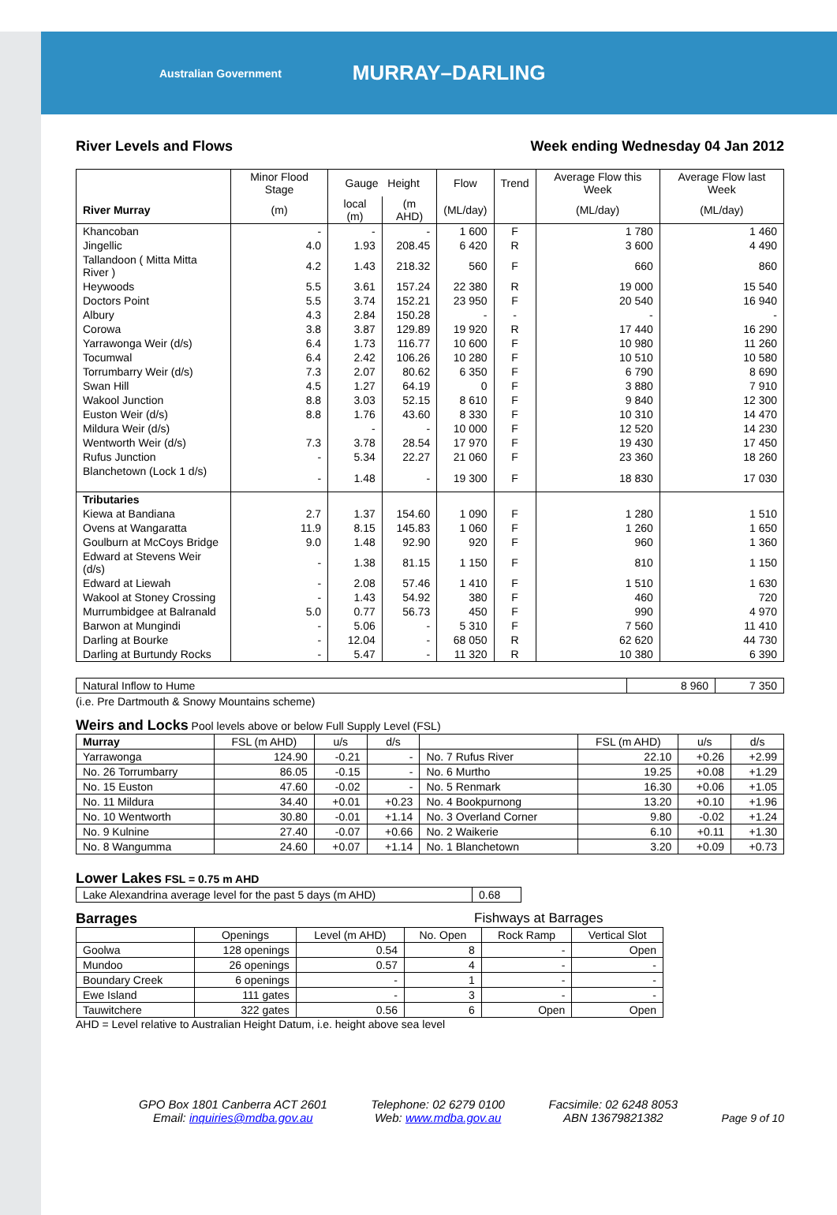Australian Government MURRAY–DARLING
River Levels and Flows Week ending Wednesday 04 Jan 2012
| | Minor Flood Stage | Gauge Height | | Flow | Trend | Average Flow this Week | Average Flow last Week |
| --- | --- | --- | --- | --- | --- | --- | --- |
| River Murray | (m) | local (m) | (m AHD) | (ML/day) | | (ML/day) | (ML/day) |
| Khancoban | - | - | - | 1 600 | F | 1 780 | 1 460 |
| Jingellic | 4.0 | 1.93 | 208.45 | 6 420 | R | 3 600 | 4 490 |
| Tallandoon ( Mitta Mitta River ) | 4.2 | 1.43 | 218.32 | 560 | F | 660 | 860 |
| Heywoods | 5.5 | 3.61 | 157.24 | 22 380 | R | 19 000 | 15 540 |
| Doctors Point | 5.5 | 3.74 | 152.21 | 23 950 | F | 20 540 | 16 940 |
| Albury | 4.3 | 2.84 | 150.28 | - | - | - | - |
| Corowa | 3.8 | 3.87 | 129.89 | 19 920 | R | 17 440 | 16 290 |
| Yarrawonga Weir (d/s) | 6.4 | 1.73 | 116.77 | 10 600 | F | 10 980 | 11 260 |
| Tocumwal | 6.4 | 2.42 | 106.26 | 10 280 | F | 10 510 | 10 580 |
| Torrumbarry Weir (d/s) | 7.3 | 2.07 | 80.62 | 6 350 | F | 6 790 | 8 690 |
| Swan Hill | 4.5 | 1.27 | 64.19 | 0 | F | 3 880 | 7 910 |
| Wakool Junction | 8.8 | 3.03 | 52.15 | 8 610 | F | 9 840 | 12 300 |
| Euston Weir (d/s) | 8.8 | 1.76 | 43.60 | 8 330 | F | 10 310 | 14 470 |
| Mildura Weir (d/s) | | - | - | 10 000 | F | 12 520 | 14 230 |
| Wentworth Weir (d/s) | 7.3 | 3.78 | 28.54 | 17 970 | F | 19 430 | 17 450 |
| Rufus Junction | - | 5.34 | 22.27 | 21 060 | F | 23 360 | 18 260 |
| Blanchetown (Lock 1 d/s) | - | 1.48 | - | 19 300 | F | 18 830 | 17 030 |
| Tributaries | | | | | | | |
| Kiewa at Bandiana | 2.7 | 1.37 | 154.60 | 1 090 | F | 1 280 | 1 510 |
| Ovens at Wangaratta | 11.9 | 8.15 | 145.83 | 1 060 | F | 1 260 | 1 650 |
| Goulburn at McCoys Bridge | 9.0 | 1.48 | 92.90 | 920 | F | 960 | 1 360 |
| Edward at Stevens Weir (d/s) | - | 1.38 | 81.15 | 1 150 | F | 810 | 1 150 |
| Edward at Liewah | - | 2.08 | 57.46 | 1 410 | F | 1 510 | 1 630 |
| Wakool at Stoney Crossing | - | 1.43 | 54.92 | 380 | F | 460 | 720 |
| Murrumbidgee at Balranald | 5.0 | 0.77 | 56.73 | 450 | F | 990 | 4 970 |
| Barwon at Mungindi | - | 5.06 | - | 5 310 | F | 7 560 | 11 410 |
| Darling at Bourke | - | 12.04 | - | 68 050 | R | 62 620 | 44 730 |
| Darling at Burtundy Rocks | - | 5.47 | - | 11 320 | R | 10 380 | 6 390 |
| Natural Inflow to Hume | 8 960 | 7 350 |
(i.e. Pre Dartmouth & Snowy Mountains scheme)
Weirs and Locks Pool levels above or below Full Supply Level (FSL)
| Murray | FSL (m AHD) | u/s | d/s | | FSL (m AHD) | u/s | d/s |
| Yarrawonga | 124.90 | -0.21 | - | No. 7 Rufus River | 22.10 | +0.26 | +2.99 |
| No. 26 Torrumbarry | 86.05 | -0.15 | - | No. 6 Murtho | 19.25 | +0.08 | +1.29 |
| No. 15 Euston | 47.60 | -0.02 | - | No. 5 Renmark | 16.30 | +0.06 | +1.05 |
| No. 11 Mildura | 34.40 | +0.01 | +0.23 | No. 4 Bookpurnong | 13.20 | +0.10 | +1.96 |
| No. 10 Wentworth | 30.80 | -0.01 | +1.14 | No. 3 Overland Corner | 9.80 | -0.02 | +1.24 |
| No. 9 Kulnine | 27.40 | -0.07 | +0.66 | No. 2 Waikerie | 6.10 | +0.11 | +1.30 |
| No. 8 Wangumma | 24.60 | +0.07 | +1.14 | No. 1 Blanchetown | 3.20 | +0.09 | +0.73 |
Lower Lakes FSL = 0.75 m AHD
| Lake Alexandrina average level for the past 5 days (m AHD) | 0.68 |
Barrages Fishways at Barrages
| | Openings | Level (m AHD) | No. Open | Rock Ramp | Vertical Slot |
| Goolwa | 128 openings | 0.54 | 8 | - | Open |
| Mundoo | 26 openings | 0.57 | 4 | - | - |
| Boundary Creek | 6 openings | - | 1 | - | - |
| Ewe Island | 111 gates | - | 3 | - | - |
| Tauwitchere | 322 gates | 0.56 | 6 | Open | Open |
AHD = Level relative to Australian Height Datum, i.e. height above sea level
GPO Box 1801 Canberra ACT 2601
Email: inquiries@mdba.gov.au
Telephone: 02 6279 0100
Web: www.mdba.gov.au
Facsimile: 02 6248 8053
ABN 13679821382
Page 9 of 10